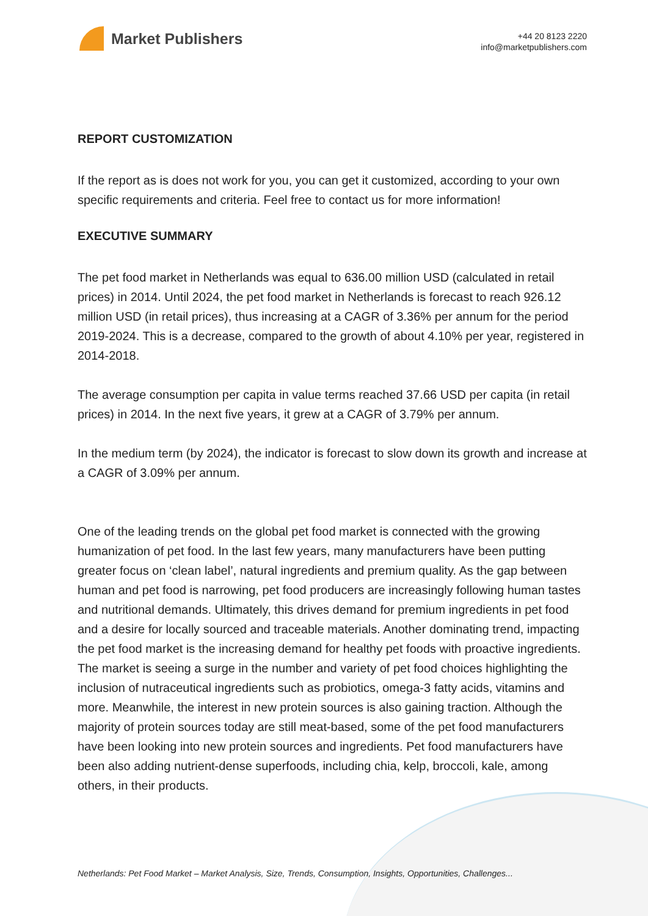Market Publishers
+44 20 8123 2220
info@marketpublishers.com
REPORT CUSTOMIZATION
If the report as is does not work for you, you can get it customized, according to your own specific requirements and criteria. Feel free to contact us for more information!
EXECUTIVE SUMMARY
The pet food market in Netherlands was equal to 636.00 million USD (calculated in retail prices) in 2014. Until 2024, the pet food market in Netherlands is forecast to reach 926.12 million USD (in retail prices), thus increasing at a CAGR of 3.36% per annum for the period 2019-2024. This is a decrease, compared to the growth of about 4.10% per year, registered in 2014-2018.
The average consumption per capita in value terms reached 37.66 USD per capita (in retail prices) in 2014. In the next five years, it grew at a CAGR of 3.79% per annum.
In the medium term (by 2024), the indicator is forecast to slow down its growth and increase at a CAGR of 3.09% per annum.
One of the leading trends on the global pet food market is connected with the growing humanization of pet food. In the last few years, many manufacturers have been putting greater focus on ‘clean label’, natural ingredients and premium quality. As the gap between human and pet food is narrowing, pet food producers are increasingly following human tastes and nutritional demands. Ultimately, this drives demand for premium ingredients in pet food and a desire for locally sourced and traceable materials. Another dominating trend, impacting the pet food market is the increasing demand for healthy pet foods with proactive ingredients. The market is seeing a surge in the number and variety of pet food choices highlighting the inclusion of nutraceutical ingredients such as probiotics, omega-3 fatty acids, vitamins and more. Meanwhile, the interest in new protein sources is also gaining traction. Although the majority of protein sources today are still meat-based, some of the pet food manufacturers have been looking into new protein sources and ingredients. Pet food manufacturers have been also adding nutrient-dense superfoods, including chia, kelp, broccoli, kale, among others, in their products.
Netherlands: Pet Food Market – Market Analysis, Size, Trends, Consumption, Insights, Opportunities, Challenges...